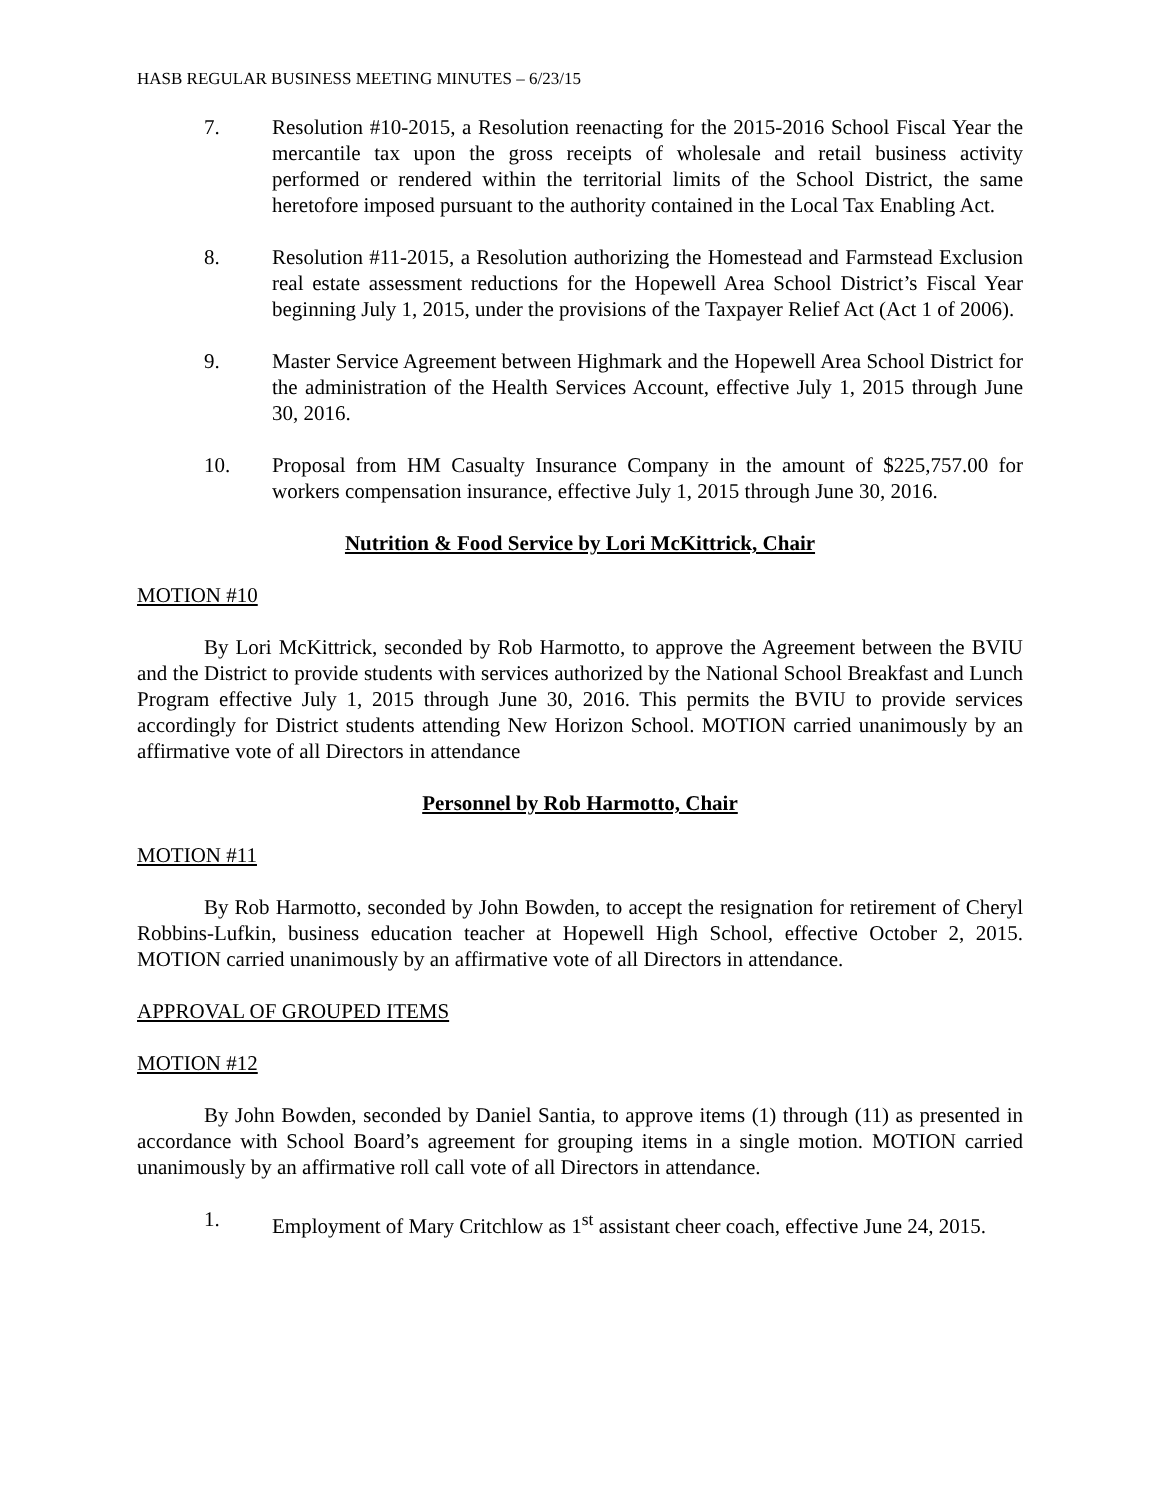HASB REGULAR BUSINESS MEETING MINUTES – 6/23/15
7. Resolution #10-2015, a Resolution reenacting for the 2015-2016 School Fiscal Year the mercantile tax upon the gross receipts of wholesale and retail business activity performed or rendered within the territorial limits of the School District, the same heretofore imposed pursuant to the authority contained in the Local Tax Enabling Act.
8. Resolution #11-2015, a Resolution authorizing the Homestead and Farmstead Exclusion real estate assessment reductions for the Hopewell Area School District’s Fiscal Year beginning July 1, 2015, under the provisions of the Taxpayer Relief Act (Act 1 of 2006).
9. Master Service Agreement between Highmark and the Hopewell Area School District for the administration of the Health Services Account, effective July 1, 2015 through June 30, 2016.
10. Proposal from HM Casualty Insurance Company in the amount of $225,757.00 for workers compensation insurance, effective July 1, 2015 through June 30, 2016.
Nutrition & Food Service by Lori McKittrick, Chair
MOTION #10
By Lori McKittrick, seconded by Rob Harmotto, to approve the Agreement between the BVIU and the District to provide students with services authorized by the National School Breakfast and Lunch Program effective July 1, 2015 through June 30, 2016. This permits the BVIU to provide services accordingly for District students attending New Horizon School. MOTION carried unanimously by an affirmative vote of all Directors in attendance
Personnel by Rob Harmotto, Chair
MOTION #11
By Rob Harmotto, seconded by John Bowden, to accept the resignation for retirement of Cheryl Robbins-Lufkin, business education teacher at Hopewell High School, effective October 2, 2015. MOTION carried unanimously by an affirmative vote of all Directors in attendance.
APPROVAL OF GROUPED ITEMS
MOTION #12
By John Bowden, seconded by Daniel Santia, to approve items (1) through (11) as presented in accordance with School Board’s agreement for grouping items in a single motion. MOTION carried unanimously by an affirmative roll call vote of all Directors in attendance.
1. Employment of Mary Critchlow as 1<sup>st</sup> assistant cheer coach, effective June 24, 2015.